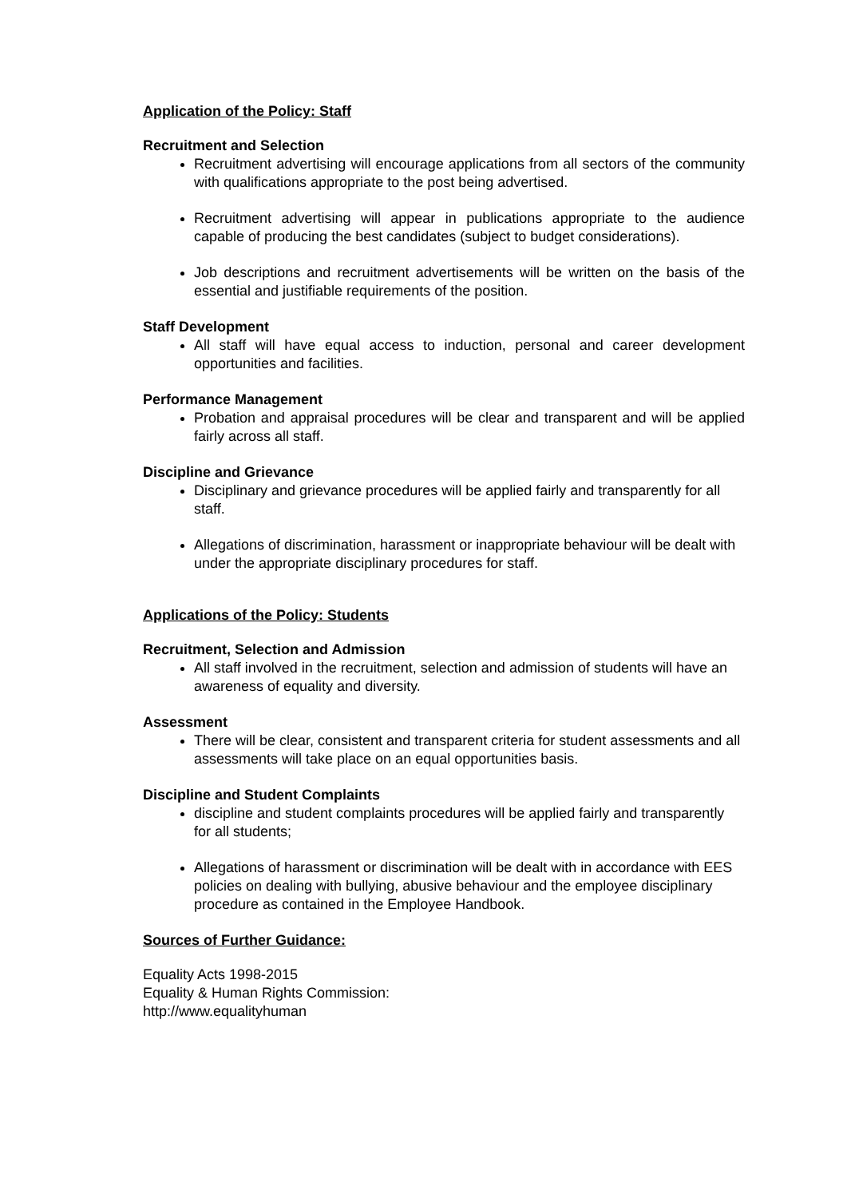Application of the Policy: Staff
Recruitment and Selection
Recruitment advertising will encourage applications from all sectors of the community with qualifications appropriate to the post being advertised.
Recruitment advertising will appear in publications appropriate to the audience capable of producing the best candidates (subject to budget considerations).
Job descriptions and recruitment advertisements will be written on the basis of the essential and justifiable requirements of the position.
Staff Development
All staff will have equal access to induction, personal and career development opportunities and facilities.
Performance Management
Probation and appraisal procedures will be clear and transparent and will be applied fairly across all staff.
Discipline and Grievance
Disciplinary and grievance procedures will be applied fairly and transparently for all staff.
Allegations of discrimination, harassment or inappropriate behaviour will be dealt with under the appropriate disciplinary procedures for staff.
Applications of the Policy: Students
Recruitment, Selection and Admission
All staff involved in the recruitment, selection and admission of students will have an awareness of equality and diversity.
Assessment
There will be clear, consistent and transparent criteria for student assessments and all assessments will take place on an equal opportunities basis.
Discipline and Student Complaints
discipline and student complaints procedures will be applied fairly and transparently for all students;
Allegations of harassment or discrimination will be dealt with in accordance with EES policies on dealing with bullying, abusive behaviour and the employee disciplinary procedure as contained in the Employee Handbook.
Sources of Further Guidance:
Equality Acts 1998-2015
Equality & Human Rights Commission:
http://www.equalityhuman